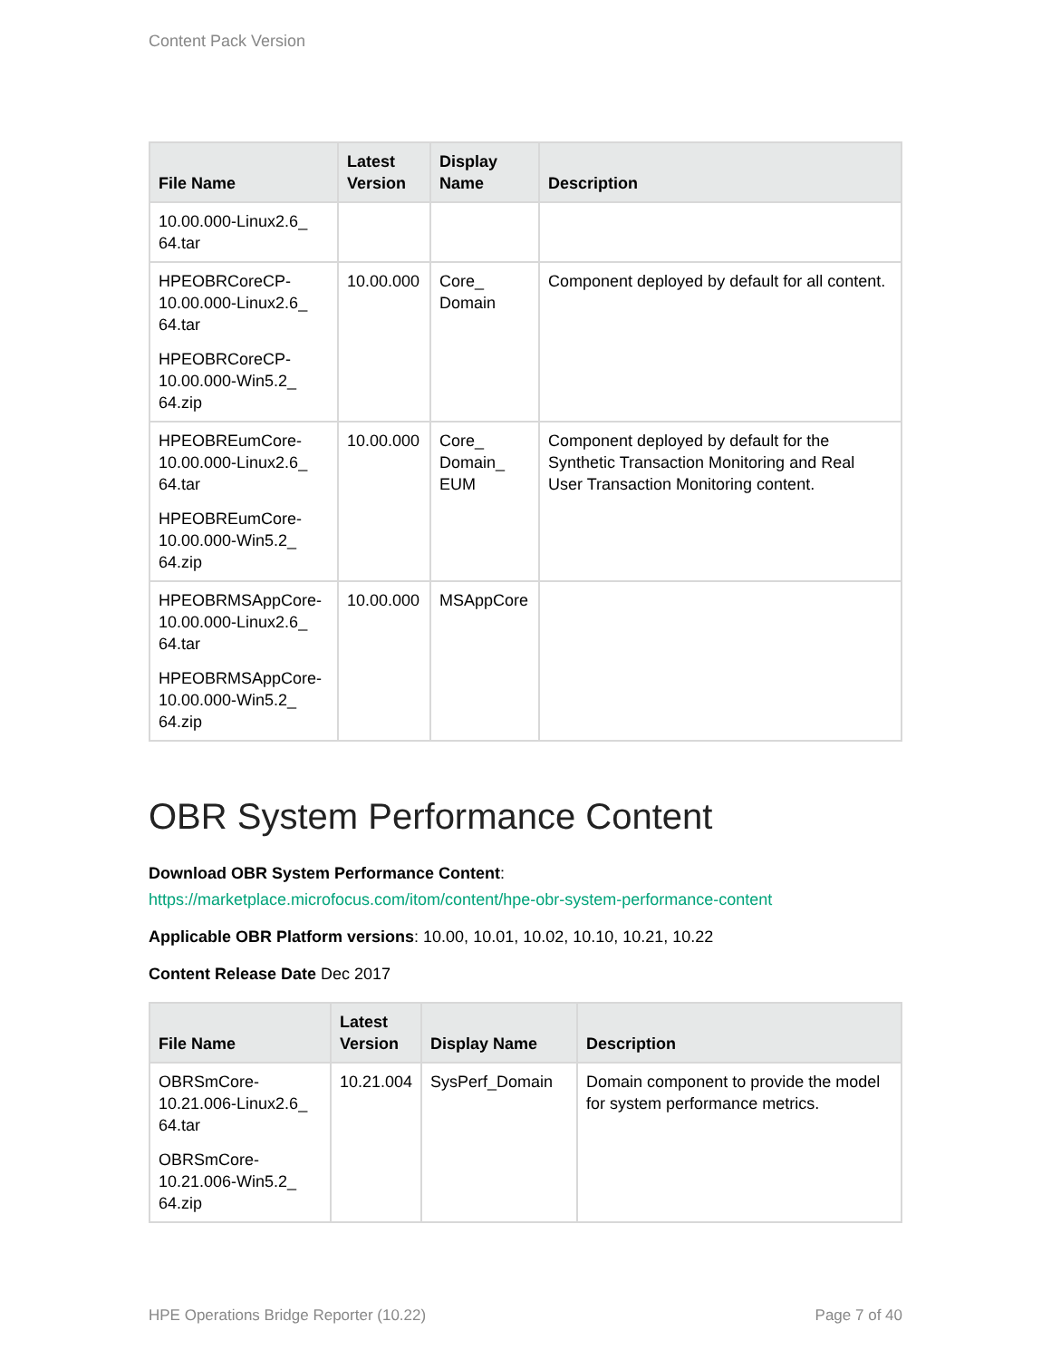Content Pack Version
| File Name | Latest Version | Display Name | Description |
| --- | --- | --- | --- |
| 10.00.000-Linux2.6_ 64.tar | | | |
| HPEOBRCoreCP-10.00.000-Linux2.6_ 64.tar HPEOBRCoreCP-10.00.000-Win5.2_ 64.zip | 10.00.000 | Core_ Domain | Component deployed by default for all content. |
| HPEOBREumCore-10.00.000-Linux2.6_ 64.tar HPEOBREumCore-10.00.000-Win5.2_ 64.zip | 10.00.000 | Core_ Domain_ EUM | Component deployed by default for the Synthetic Transaction Monitoring and Real User Transaction Monitoring content. |
| HPEOBRMSAppCore-10.00.000-Linux2.6_ 64.tar HPEOBRMSAppCore-10.00.000-Win5.2_ 64.zip | 10.00.000 | MSAppCore | |
OBR System Performance Content
Download OBR System Performance Content:
https://marketplace.microfocus.com/itom/content/hpe-obr-system-performance-content
Applicable OBR Platform versions: 10.00, 10.01, 10.02, 10.10, 10.21, 10.22
Content Release Date Dec 2017
| File Name | Latest Version | Display Name | Description |
| --- | --- | --- | --- |
| OBRSmCore-10.21.006-Linux2.6_ 64.tar OBRSmCore-10.21.006-Win5.2_ 64.zip | 10.21.004 | SysPerf_Domain | Domain component to provide the model for system performance metrics. |
HPE Operations Bridge Reporter (10.22) Page 7 of 40